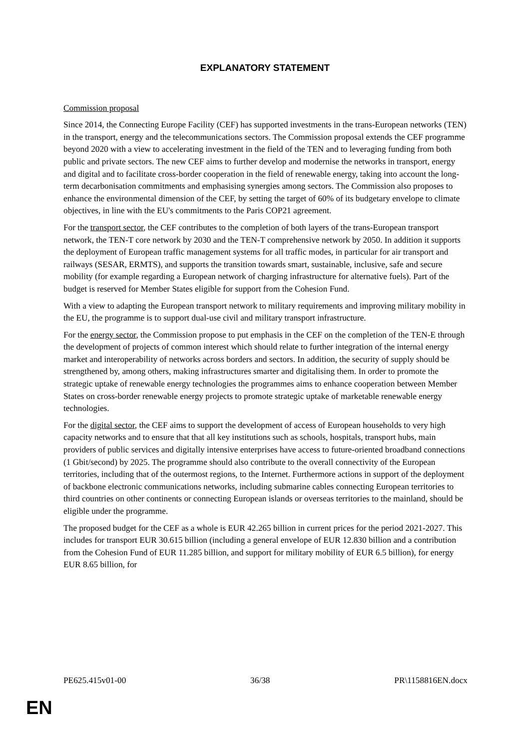EXPLANATORY STATEMENT
Commission proposal
Since 2014, the Connecting Europe Facility (CEF) has supported investments in the trans-European networks (TEN) in the transport, energy and the telecommunications sectors. The Commission proposal extends the CEF programme beyond 2020 with a view to accelerating investment in the field of the TEN and to leveraging funding from both public and private sectors. The new CEF aims to further develop and modernise the networks in transport, energy and digital and to facilitate cross-border cooperation in the field of renewable energy, taking into account the long-term decarbonisation commitments and emphasising synergies among sectors. The Commission also proposes to enhance the environmental dimension of the CEF, by setting the target of 60% of its budgetary envelope to climate objectives, in line with the EU's commitments to the Paris COP21 agreement.
For the transport sector, the CEF contributes to the completion of both layers of the trans-European transport network, the TEN-T core network by 2030 and the TEN-T comprehensive network by 2050. In addition it supports the deployment of European traffic management systems for all traffic modes, in particular for air transport and railways (SESAR, ERMTS), and supports the transition towards smart, sustainable, inclusive, safe and secure mobility (for example regarding a European network of charging infrastructure for alternative fuels). Part of the budget is reserved for Member States eligible for support from the Cohesion Fund.
With a view to adapting the European transport network to military requirements and improving military mobility in the EU, the programme is to support dual-use civil and military transport infrastructure.
For the energy sector, the Commission propose to put emphasis in the CEF on the completion of the TEN-E through the development of projects of common interest which should relate to further integration of the internal energy market and interoperability of networks across borders and sectors. In addition, the security of supply should be strengthened by, among others, making infrastructures smarter and digitalising them. In order to promote the strategic uptake of renewable energy technologies the programmes aims to enhance cooperation between Member States on cross-border renewable energy projects to promote strategic uptake of marketable renewable energy technologies.
For the digital sector, the CEF aims to support the development of access of European households to very high capacity networks and to ensure that that all key institutions such as schools, hospitals, transport hubs, main providers of public services and digitally intensive enterprises have access to future-oriented broadband connections (1 Gbit/second) by 2025. The programme should also contribute to the overall connectivity of the European territories, including that of the outermost regions, to the Internet. Furthermore actions in support of the deployment of backbone electronic communications networks, including submarine cables connecting European territories to third countries on other continents or connecting European islands or overseas territories to the mainland, should be eligible under the programme.
The proposed budget for the CEF as a whole is EUR 42.265 billion in current prices for the period 2021-2027. This includes for transport EUR 30.615 billion (including a general envelope of EUR 12.830 billion and a contribution from the Cohesion Fund of EUR 11.285 billion, and support for military mobility of EUR 6.5 billion), for energy EUR 8.65 billion, for
PE625.415v01-00 36/38 PR\1158816EN.docx
EN